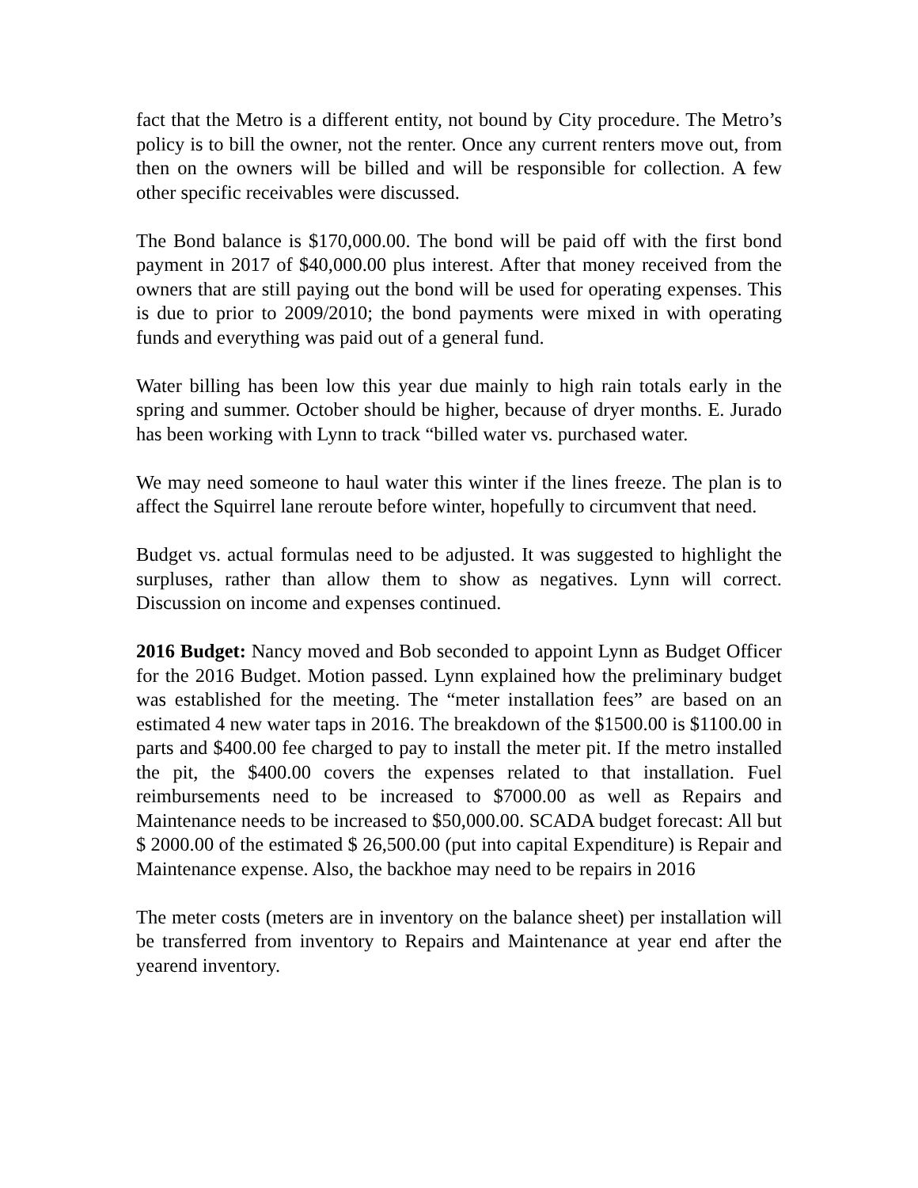fact that the Metro is a different entity, not bound by City procedure. The Metro’s policy is to bill the owner, not the renter. Once any current renters move out, from then on the owners will be billed and will be responsible for collection. A few other specific receivables were discussed.
The Bond balance is $170,000.00. The bond will be paid off with the first bond payment in 2017 of $40,000.00 plus interest. After that money received from the owners that are still paying out the bond will be used for operating expenses. This is due to prior to 2009/2010; the bond payments were mixed in with operating funds and everything was paid out of a general fund.
Water billing has been low this year due mainly to high rain totals early in the spring and summer. October should be higher, because of dryer months. E. Jurado has been working with Lynn to track “billed water vs. purchased water.
We may need someone to haul water this winter if the lines freeze. The plan is to affect the Squirrel lane reroute before winter, hopefully to circumvent that need.
Budget vs. actual formulas need to be adjusted. It was suggested to highlight the surpluses, rather than allow them to show as negatives. Lynn will correct. Discussion on income and expenses continued.
2016 Budget: Nancy moved and Bob seconded to appoint Lynn as Budget Officer for the 2016 Budget. Motion passed. Lynn explained how the preliminary budget was established for the meeting. The “meter installation fees” are based on an estimated 4 new water taps in 2016. The breakdown of the $1500.00 is $1100.00 in parts and $400.00 fee charged to pay to install the meter pit. If the metro installed the pit, the $400.00 covers the expenses related to that installation. Fuel reimbursements need to be increased to $7000.00 as well as Repairs and Maintenance needs to be increased to $50,000.00. SCADA budget forecast: All but $ 2000.00 of the estimated $ 26,500.00 (put into capital Expenditure) is Repair and Maintenance expense. Also, the backhoe may need to be repairs in 2016
The meter costs (meters are in inventory on the balance sheet) per installation will be transferred from inventory to Repairs and Maintenance at year end after the yearend inventory.